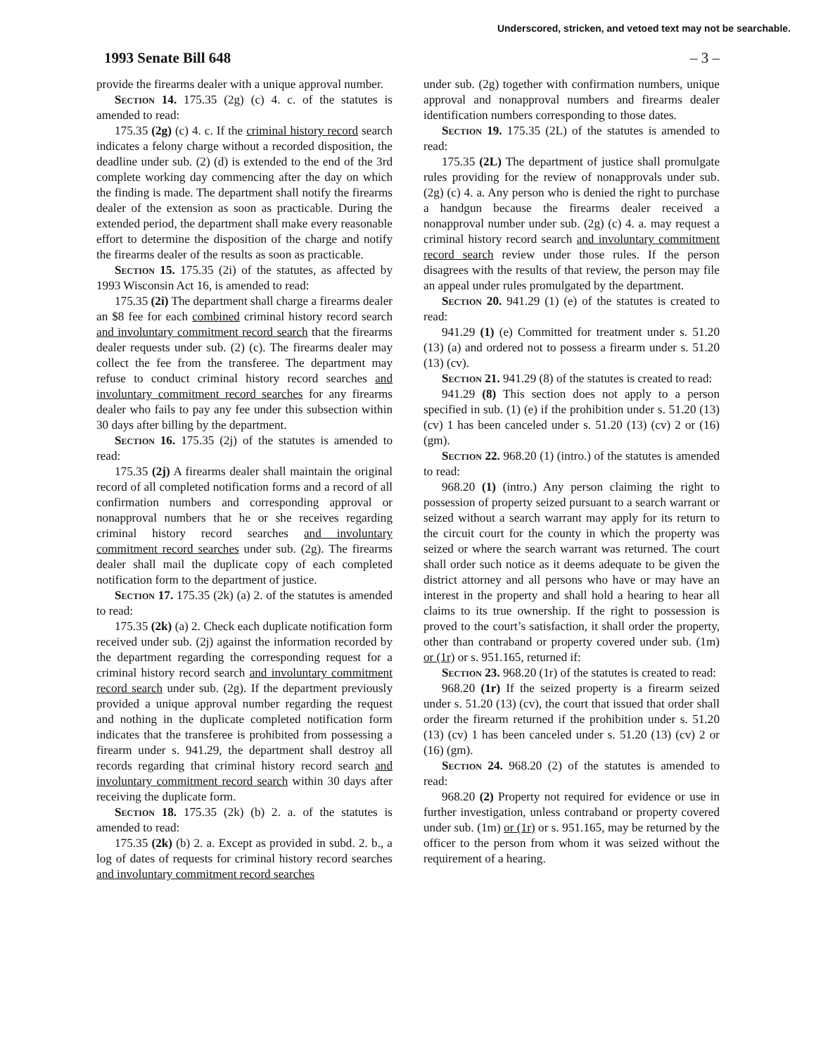Underscored, stricken, and vetoed text may not be searchable.
1993 Senate Bill 648 – 3 –
provide the firearms dealer with a unique approval number.
Section 14. 175.35 (2g) (c) 4. c. of the statutes is amended to read:
175.35 (2g) (c) 4. c. If the criminal history record search indicates a felony charge without a recorded disposition, the deadline under sub. (2) (d) is extended to the end of the 3rd complete working day commencing after the day on which the finding is made. The department shall notify the firearms dealer of the extension as soon as practicable. During the extended period, the department shall make every reasonable effort to determine the disposition of the charge and notify the firearms dealer of the results as soon as practicable.
Section 15. 175.35 (2i) of the statutes, as affected by 1993 Wisconsin Act 16, is amended to read:
175.35 (2i) The department shall charge a firearms dealer an $8 fee for each combined criminal history record search and involuntary commitment record search that the firearms dealer requests under sub. (2) (c). The firearms dealer may collect the fee from the transferee. The department may refuse to conduct criminal history record searches and involuntary commitment record searches for any firearms dealer who fails to pay any fee under this subsection within 30 days after billing by the department.
Section 16. 175.35 (2j) of the statutes is amended to read:
175.35 (2j) A firearms dealer shall maintain the original record of all completed notification forms and a record of all confirmation numbers and corresponding approval or nonapproval numbers that he or she receives regarding criminal history record searches and involuntary commitment record searches under sub. (2g). The firearms dealer shall mail the duplicate copy of each completed notification form to the department of justice.
Section 17. 175.35 (2k) (a) 2. of the statutes is amended to read:
175.35 (2k) (a) 2. Check each duplicate notification form received under sub. (2j) against the information recorded by the department regarding the corresponding request for a criminal history record search and involuntary commitment record search under sub. (2g). If the department previously provided a unique approval number regarding the request and nothing in the duplicate completed notification form indicates that the transferee is prohibited from possessing a firearm under s. 941.29, the department shall destroy all records regarding that criminal history record search and involuntary commitment record search within 30 days after receiving the duplicate form.
Section 18. 175.35 (2k) (b) 2. a. of the statutes is amended to read:
175.35 (2k) (b) 2. a. Except as provided in subd. 2. b., a log of dates of requests for criminal history record searches and involuntary commitment record searches
under sub. (2g) together with confirmation numbers, unique approval and nonapproval numbers and firearms dealer identification numbers corresponding to those dates.
Section 19. 175.35 (2L) of the statutes is amended to read:
175.35 (2L) The department of justice shall promulgate rules providing for the review of nonapprovals under sub. (2g) (c) 4. a. Any person who is denied the right to purchase a handgun because the firearms dealer received a nonapproval number under sub. (2g) (c) 4. a. may request a criminal history record search and involuntary commitment record search review under those rules. If the person disagrees with the results of that review, the person may file an appeal under rules promulgated by the department.
Section 20. 941.29 (1) (e) of the statutes is created to read:
941.29 (1) (e) Committed for treatment under s. 51.20 (13) (a) and ordered not to possess a firearm under s. 51.20 (13) (cv).
Section 21. 941.29 (8) of the statutes is created to read:
941.29 (8) This section does not apply to a person specified in sub. (1) (e) if the prohibition under s. 51.20 (13) (cv) 1 has been canceled under s. 51.20 (13) (cv) 2 or (16) (gm).
Section 22. 968.20 (1) (intro.) of the statutes is amended to read:
968.20 (1) (intro.) Any person claiming the right to possession of property seized pursuant to a search warrant or seized without a search warrant may apply for its return to the circuit court for the county in which the property was seized or where the search warrant was returned. The court shall order such notice as it deems adequate to be given the district attorney and all persons who have or may have an interest in the property and shall hold a hearing to hear all claims to its true ownership. If the right to possession is proved to the court’s satisfaction, it shall order the property, other than contraband or property covered under sub. (1m) or (1r) or s. 951.165, returned if:
Section 23. 968.20 (1r) of the statutes is created to read:
968.20 (1r) If the seized property is a firearm seized under s. 51.20 (13) (cv), the court that issued that order shall order the firearm returned if the prohibition under s. 51.20 (13) (cv) 1 has been canceled under s. 51.20 (13) (cv) 2 or (16) (gm).
Section 24. 968.20 (2) of the statutes is amended to read:
968.20 (2) Property not required for evidence or use in further investigation, unless contraband or property covered under sub. (1m) or (1r) or s. 951.165, may be returned by the officer to the person from whom it was seized without the requirement of a hearing.